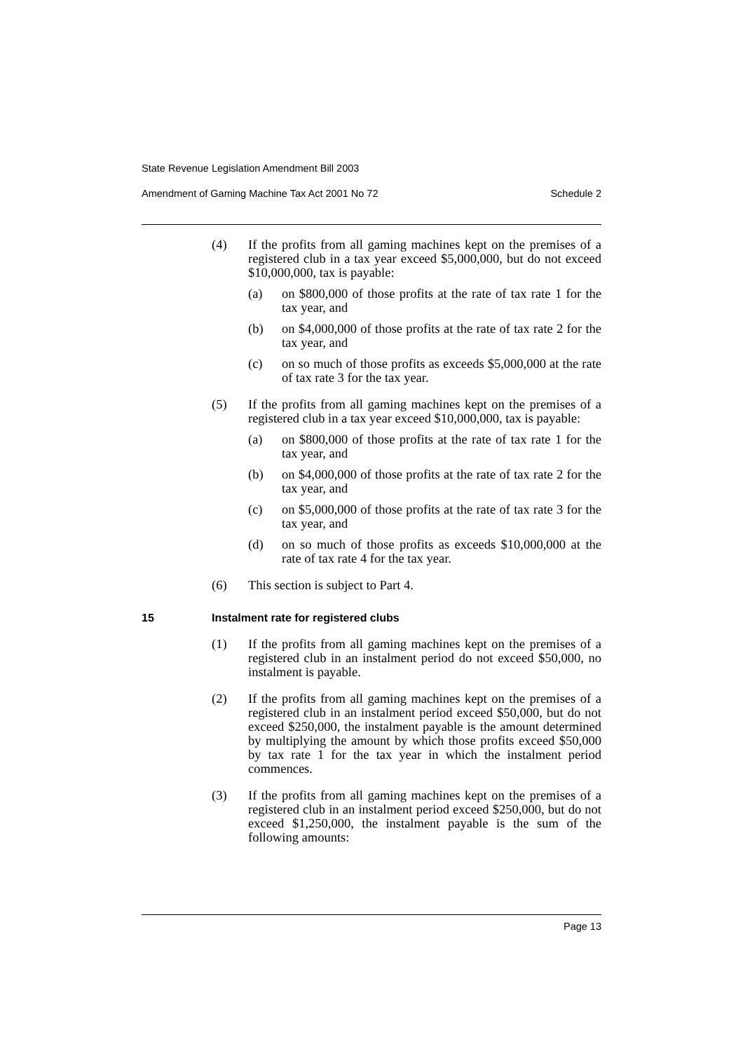State Revenue Legislation Amendment Bill 2003
Amendment of Gaming Machine Tax Act 2001 No 72 Schedule 2
(4) If the profits from all gaming machines kept on the premises of a registered club in a tax year exceed $5,000,000, but do not exceed $10,000,000, tax is payable:
(a) on $800,000 of those profits at the rate of tax rate 1 for the tax year, and
(b) on $4,000,000 of those profits at the rate of tax rate 2 for the tax year, and
(c) on so much of those profits as exceeds $5,000,000 at the rate of tax rate 3 for the tax year.
(5) If the profits from all gaming machines kept on the premises of a registered club in a tax year exceed $10,000,000, tax is payable:
(a) on $800,000 of those profits at the rate of tax rate 1 for the tax year, and
(b) on $4,000,000 of those profits at the rate of tax rate 2 for the tax year, and
(c) on $5,000,000 of those profits at the rate of tax rate 3 for the tax year, and
(d) on so much of those profits as exceeds $10,000,000 at the rate of tax rate 4 for the tax year.
(6) This section is subject to Part 4.
15 Instalment rate for registered clubs
(1) If the profits from all gaming machines kept on the premises of a registered club in an instalment period do not exceed $50,000, no instalment is payable.
(2) If the profits from all gaming machines kept on the premises of a registered club in an instalment period exceed $50,000, but do not exceed $250,000, the instalment payable is the amount determined by multiplying the amount by which those profits exceed $50,000 by tax rate 1 for the tax year in which the instalment period commences.
(3) If the profits from all gaming machines kept on the premises of a registered club in an instalment period exceed $250,000, but do not exceed $1,250,000, the instalment payable is the sum of the following amounts:
Page 13